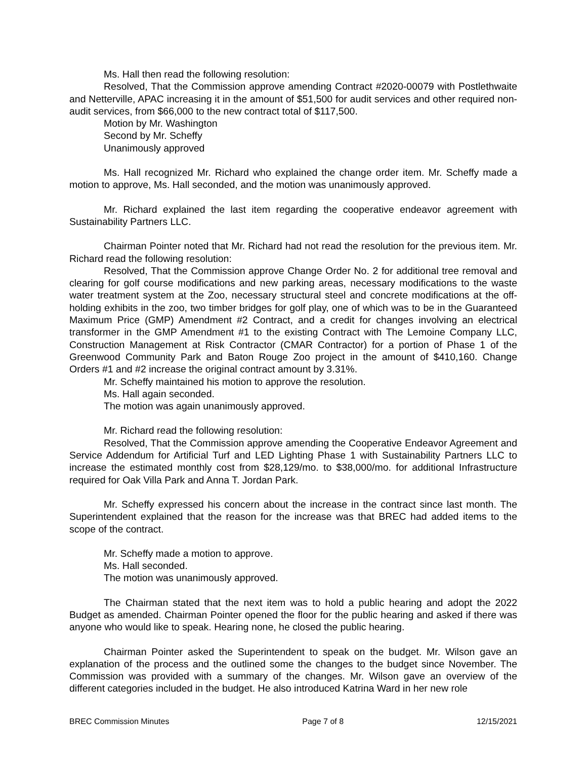Ms. Hall then read the following resolution:
Resolved, That the Commission approve amending Contract #2020-00079 with Postlethwaite and Netterville, APAC increasing it in the amount of $51,500 for audit services and other required non-audit services, from $66,000 to the new contract total of $117,500.
Motion by Mr. Washington
Second by Mr. Scheffy
Unanimously approved
Ms. Hall recognized Mr. Richard who explained the change order item. Mr. Scheffy made a motion to approve, Ms. Hall seconded, and the motion was unanimously approved.
Mr. Richard explained the last item regarding the cooperative endeavor agreement with Sustainability Partners LLC.
Chairman Pointer noted that Mr. Richard had not read the resolution for the previous item. Mr. Richard read the following resolution:
Resolved, That the Commission approve Change Order No. 2 for additional tree removal and clearing for golf course modifications and new parking areas, necessary modifications to the waste water treatment system at the Zoo, necessary structural steel and concrete modifications at the off-holding exhibits in the zoo, two timber bridges for golf play, one of which was to be in the Guaranteed Maximum Price (GMP) Amendment #2 Contract, and a credit for changes involving an electrical transformer in the GMP Amendment #1 to the existing Contract with The Lemoine Company LLC, Construction Management at Risk Contractor (CMAR Contractor) for a portion of Phase 1 of the Greenwood Community Park and Baton Rouge Zoo project in the amount of $410,160. Change Orders #1 and #2 increase the original contract amount by 3.31%.
Mr. Scheffy maintained his motion to approve the resolution.
Ms. Hall again seconded.
The motion was again unanimously approved.
Mr. Richard read the following resolution:
Resolved, That the Commission approve amending the Cooperative Endeavor Agreement and Service Addendum for Artificial Turf and LED Lighting Phase 1 with Sustainability Partners LLC to increase the estimated monthly cost from $28,129/mo. to $38,000/mo. for additional Infrastructure required for Oak Villa Park and Anna T. Jordan Park.
Mr. Scheffy expressed his concern about the increase in the contract since last month. The Superintendent explained that the reason for the increase was that BREC had added items to the scope of the contract.
Mr. Scheffy made a motion to approve.
Ms. Hall seconded.
The motion was unanimously approved.
The Chairman stated that the next item was to hold a public hearing and adopt the 2022 Budget as amended. Chairman Pointer opened the floor for the public hearing and asked if there was anyone who would like to speak. Hearing none, he closed the public hearing.
Chairman Pointer asked the Superintendent to speak on the budget. Mr. Wilson gave an explanation of the process and the outlined some the changes to the budget since November. The Commission was provided with a summary of the changes. Mr. Wilson gave an overview of the different categories included in the budget. He also introduced Katrina Ward in her new role
BREC Commission Minutes Page 7 of 8 12/15/2021